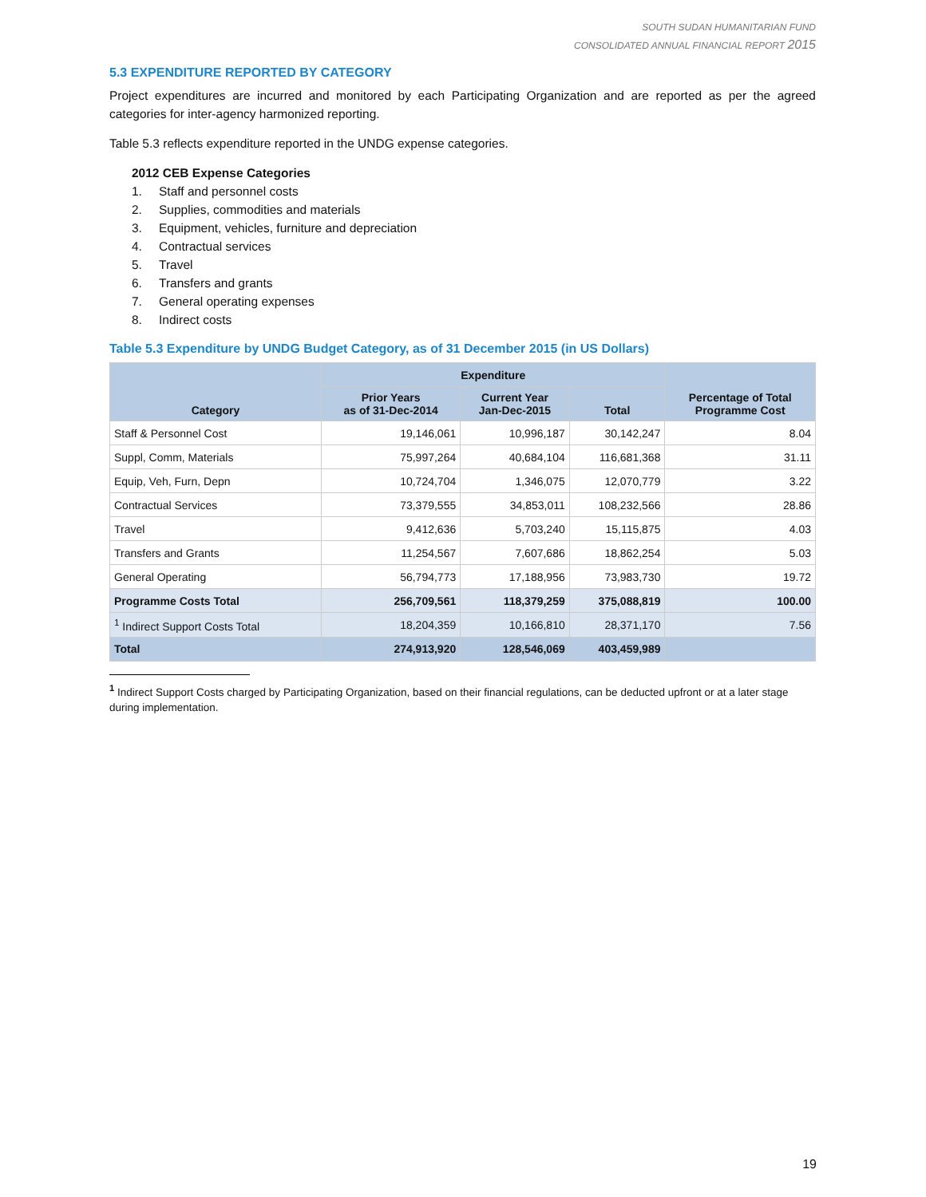SOUTH SUDAN HUMANITARIAN FUND
CONSOLIDATED ANNUAL FINANCIAL REPORT 2015
5.3 EXPENDITURE REPORTED BY CATEGORY
Project expenditures are incurred and monitored by each Participating Organization and are reported as per the agreed categories for inter-agency harmonized reporting.
Table 5.3 reflects expenditure reported in the UNDG expense categories.
2012 CEB Expense Categories
1. Staff and personnel costs
2. Supplies, commodities and materials
3. Equipment, vehicles, furniture and depreciation
4. Contractual services
5. Travel
6. Transfers and grants
7. General operating expenses
8. Indirect costs
Table 5.3 Expenditure by UNDG Budget Category, as of 31 December 2015 (in US Dollars)
| Category | Expenditure | | | Percentage of Total Programme Cost |
| --- | --- | --- | --- | --- |
| | Prior Years as of 31-Dec-2014 | Current Year Jan-Dec-2015 | Total | |
| Staff & Personnel Cost | 19,146,061 | 10,996,187 | 30,142,247 | 8.04 |
| Suppl, Comm, Materials | 75,997,264 | 40,684,104 | 116,681,368 | 31.11 |
| Equip, Veh, Furn, Depn | 10,724,704 | 1,346,075 | 12,070,779 | 3.22 |
| Contractual Services | 73,379,555 | 34,853,011 | 108,232,566 | 28.86 |
| Travel | 9,412,636 | 5,703,240 | 15,115,875 | 4.03 |
| Transfers and Grants | 11,254,567 | 7,607,686 | 18,862,254 | 5.03 |
| General Operating | 56,794,773 | 17,188,956 | 73,983,730 | 19.72 |
| Programme Costs Total | 256,709,561 | 118,379,259 | 375,088,819 | 100.00 |
| <sup>1</sup> Indirect Support Costs Total | 18,204,359 | 10,166,810 | 28,371,170 | 7.56 |
| Total | 274,913,920 | 128,546,069 | 403,459,989 | |
<sup>1</sup> Indirect Support Costs charged by Participating Organization, based on their financial regulations, can be deducted upfront or at a later stage during implementation.
19